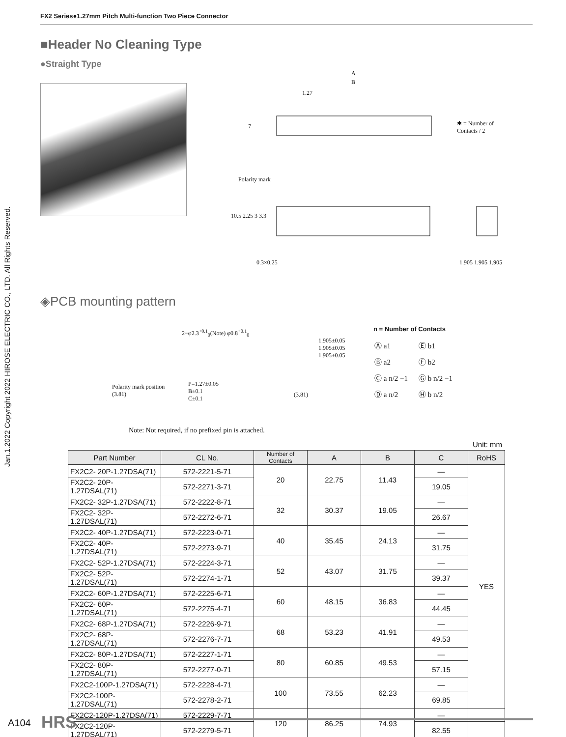FX2 Series●1.27mm Pitch Multi-function Two Piece Connector
Jan.1.2022 Copyright 2022 HIROSE ELECTRIC CO., LTD. All Rights Reserved.
■Header No Cleaning Type
●Straight Type
A
B
1.27
7 ✱ = Number of Contacts / 2
Polarity mark
10.5 2.25 3 3.3
0.3×0.25 1.905 1.905 1.905
◈PCB mounting pattern
2−φ2.3<sup>+0.1</sup><sub>0</sub>(Note) φ0.8<sup>+0.1</sup><sub>0</sub>
1.905±0.05
1.905±0.05
1.905±0.05
Polarity mark position
(3.81)
P=1.27±0.05
B±0.1
C±0.1
(3.81)
n = Number of Contacts
| Ⓐ a1 | Ⓔ b1 |
| Ⓑ a2 | Ⓕ b2 |
| Ⓒ a n/2 −1 | Ⓖ b n/2 −1 |
| Ⓓ a n/2 | Ⓗ b n/2 |
Note: Not required, if no prefixed pin is attached.
Unit: mm
| Part Number | CL No. | Number of Contacts | A | B | C | RoHS |
| --- | --- | --- | --- | --- | --- | --- |
| FX2C2- 20P-1.27DSA(71) | 572-2221-5-71 | 20 | 22.75 | 11.43 | — | YES |
| FX2C2- 20P-1.27DSAL(71) | 572-2271-3-71 | | | | 19.05 | |
| FX2C2- 32P-1.27DSA(71) | 572-2222-8-71 | 32 | 30.37 | 19.05 | — | |
| FX2C2- 32P-1.27DSAL(71) | 572-2272-6-71 | | | | 26.67 | |
| FX2C2- 40P-1.27DSA(71) | 572-2223-0-71 | 40 | 35.45 | 24.13 | — | |
| FX2C2- 40P-1.27DSAL(71) | 572-2273-9-71 | | | | 31.75 | |
| FX2C2- 52P-1.27DSA(71) | 572-2224-3-71 | 52 | 43.07 | 31.75 | — | |
| FX2C2- 52P-1.27DSAL(71) | 572-2274-1-71 | | | | 39.37 | |
| FX2C2- 60P-1.27DSA(71) | 572-2225-6-71 | 60 | 48.15 | 36.83 | — | |
| FX2C2- 60P-1.27DSAL(71) | 572-2275-4-71 | | | | 44.45 | |
| FX2C2- 68P-1.27DSA(71) | 572-2226-9-71 | 68 | 53.23 | 41.91 | — | |
| FX2C2- 68P-1.27DSAL(71) | 572-2276-7-71 | | | | 49.53 | |
| FX2C2- 80P-1.27DSA(71) | 572-2227-1-71 | 80 | 60.85 | 49.53 | — | |
| FX2C2- 80P-1.27DSAL(71) | 572-2277-0-71 | | | | 57.15 | |
| FX2C2-100P-1.27DSA(71) | 572-2228-4-71 | 100 | 73.55 | 62.23 | — | |
| FX2C2-100P-1.27DSAL(71) | 572-2278-2-71 | | | | 69.85 | |
| FX2C2-120P-1.27DSA(71) | 572-2229-7-71 | 120 | 86.25 | 74.93 | — | |
| FX2C2-120P-1.27DSAL(71) | 572-2279-5-71 | | | | 82.55 | |
A104 HRS